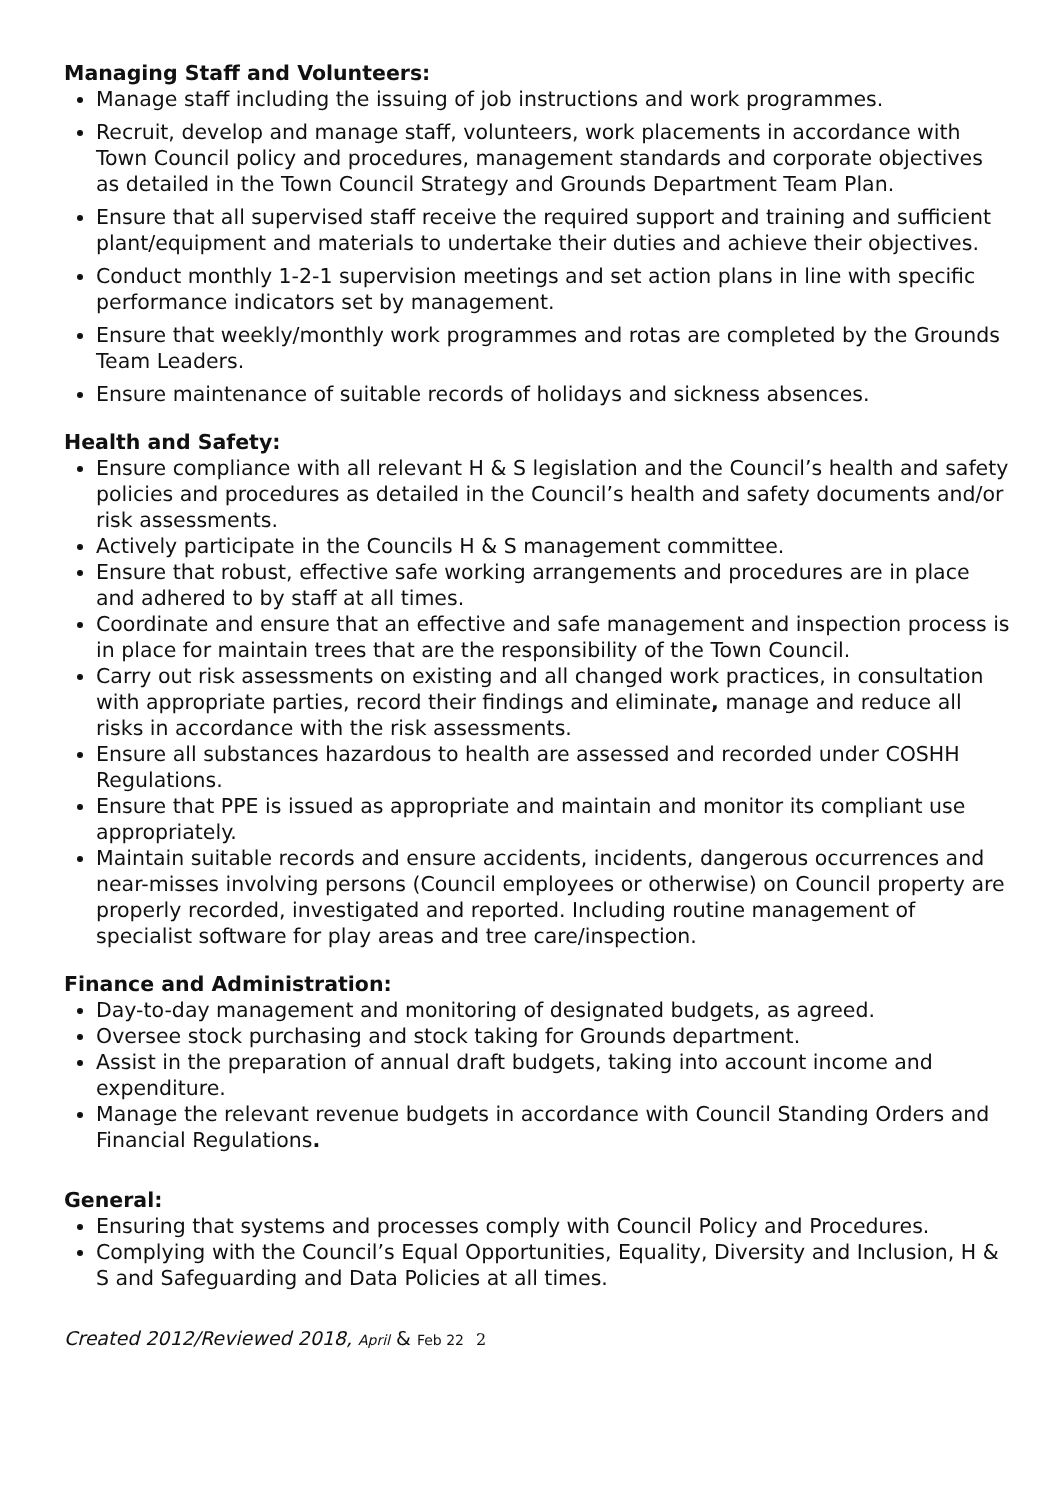Managing Staff and Volunteers:
Manage staff including the issuing of job instructions and work programmes.
Recruit, develop and manage staff, volunteers, work placements in accordance with Town Council policy and procedures, management standards and corporate objectives as detailed in the Town Council Strategy and Grounds Department Team Plan.
Ensure that all supervised staff receive the required support and training and sufficient plant/equipment and materials to undertake their duties and achieve their objectives.
Conduct monthly 1-2-1 supervision meetings and set action plans in line with specific performance indicators set by management.
Ensure that weekly/monthly work programmes and rotas are completed by the Grounds Team Leaders.
Ensure maintenance of suitable records of holidays and sickness absences.
Health and Safety:
Ensure compliance with all relevant H & S legislation and the Council’s health and safety policies and procedures as detailed in the Council’s health and safety documents and/or risk assessments.
Actively participate in the Councils H & S management committee.
Ensure that robust, effective safe working arrangements and procedures are in place and adhered to by staff at all times.
Coordinate and ensure that an effective and safe management and inspection process is in place for maintain trees that are the responsibility of the Town Council.
Carry out risk assessments on existing and all changed work practices, in consultation with appropriate parties, record their findings and eliminate, manage and reduce all risks in accordance with the risk assessments.
Ensure all substances hazardous to health are assessed and recorded under COSHH Regulations.
Ensure that PPE is issued as appropriate and maintain and monitor its compliant use appropriately.
Maintain suitable records and ensure accidents, incidents, dangerous occurrences and near-misses involving persons (Council employees or otherwise) on Council property are properly recorded, investigated and reported. Including routine management of specialist software for play areas and tree care/inspection.
Finance and Administration:
Day-to-day management and monitoring of designated budgets, as agreed.
Oversee stock purchasing and stock taking for Grounds department.
Assist in the preparation of annual draft budgets, taking into account income and expenditure.
Manage the relevant revenue budgets in accordance with Council Standing Orders and Financial Regulations.
General:
Ensuring that systems and processes comply with Council Policy and Procedures.
Complying with the Council’s Equal Opportunities, Equality, Diversity and Inclusion, H & S and Safeguarding and Data Policies at all times.
Created 2012/Reviewed 2018, April & Feb 22 2